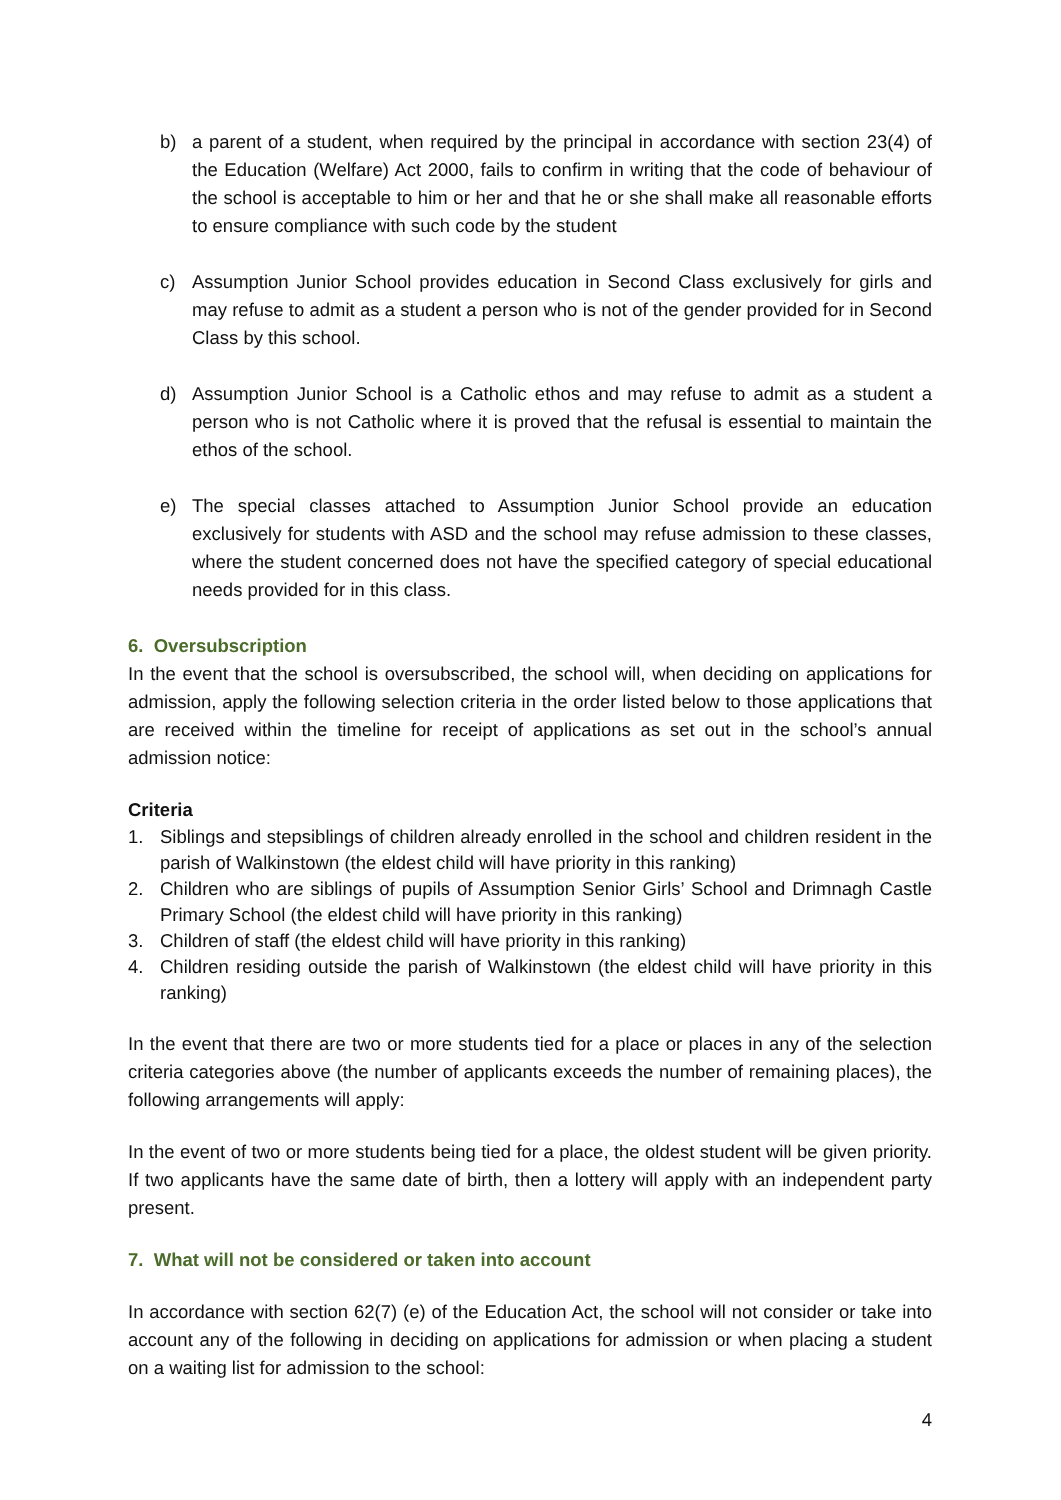b) a parent of a student, when required by the principal in accordance with section 23(4) of the Education (Welfare) Act 2000, fails to confirm in writing that the code of behaviour of the school is acceptable to him or her and that he or she shall make all reasonable efforts to ensure compliance with such code by the student
c) Assumption Junior School provides education in Second Class exclusively for girls and may refuse to admit as a student a person who is not of the gender provided for in Second Class by this school.
d) Assumption Junior School is a Catholic ethos and may refuse to admit as a student a person who is not Catholic where it is proved that the refusal is essential to maintain the ethos of the school.
e) The special classes attached to Assumption Junior School provide an education exclusively for students with ASD and the school may refuse admission to these classes, where the student concerned does not have the specified category of special educational needs provided for in this class.
6. Oversubscription
In the event that the school is oversubscribed, the school will, when deciding on applications for admission, apply the following selection criteria in the order listed below to those applications that are received within the timeline for receipt of applications as set out in the school’s annual admission notice:
Criteria
1. Siblings and stepsiblings of children already enrolled in the school and children resident in the parish of Walkinstown (the eldest child will have priority in this ranking)
2. Children who are siblings of pupils of Assumption Senior Girls’ School and Drimnagh Castle Primary School (the eldest child will have priority in this ranking)
3. Children of staff (the eldest child will have priority in this ranking)
4. Children residing outside the parish of Walkinstown (the eldest child will have priority in this ranking)
In the event that there are two or more students tied for a place or places in any of the selection criteria categories above (the number of applicants exceeds the number of remaining places), the following arrangements will apply:
In the event of two or more students being tied for a place, the oldest student will be given priority. If two applicants have the same date of birth, then a lottery will apply with an independent party present.
7. What will not be considered or taken into account
In accordance with section 62(7) (e) of the Education Act, the school will not consider or take into account any of the following in deciding on applications for admission or when placing a student on a waiting list for admission to the school:
4